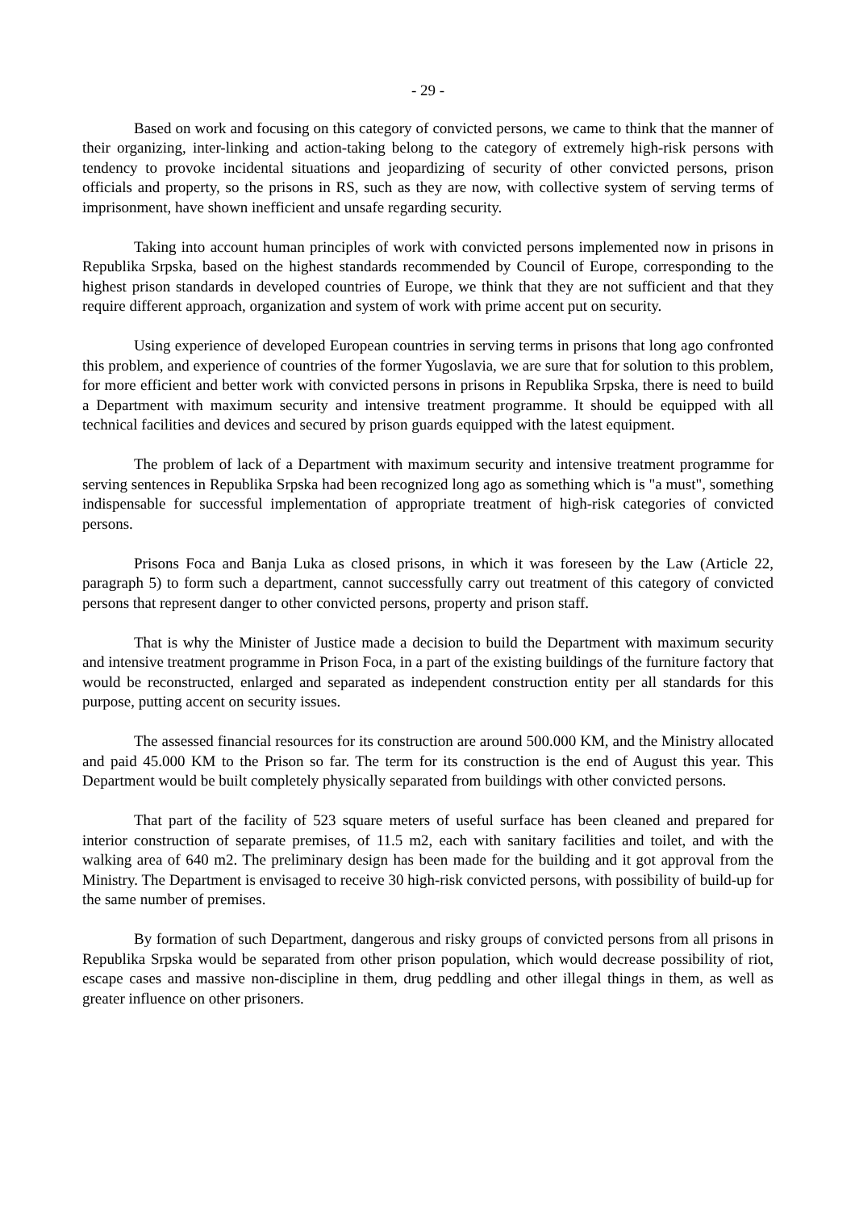- 29 -
Based on work and focusing on this category of convicted persons, we came to think that the manner of their organizing, inter-linking and action-taking belong to the category of extremely high-risk persons with tendency to provoke incidental situations and jeopardizing of security of other convicted persons, prison officials and property, so the prisons in RS, such as they are now, with collective system of serving terms of imprisonment, have shown inefficient and unsafe regarding security.
Taking into account human principles of work with convicted persons implemented now in prisons in Republika Srpska, based on the highest standards recommended by Council of Europe, corresponding to the highest prison standards in developed countries of Europe, we think that they are not sufficient and that they require different approach, organization and system of work with prime accent put on security.
Using experience of developed European countries in serving terms in prisons that long ago confronted this problem, and experience of countries of the former Yugoslavia, we are sure that for solution to this problem, for more efficient and better work with convicted persons in prisons in Republika Srpska, there is need to build a Department with maximum security and intensive treatment programme. It should be equipped with all technical facilities and devices and secured by prison guards equipped with the latest equipment.
The problem of lack of a Department with maximum security and intensive treatment programme for serving sentences in Republika Srpska had been recognized long ago as something which is "a must", something indispensable for successful implementation of appropriate treatment of high-risk categories of convicted persons.
Prisons Foca and Banja Luka as closed prisons, in which it was foreseen by the Law (Article 22, paragraph 5) to form such a department, cannot successfully carry out treatment of this category of convicted persons that represent danger to other convicted persons, property and prison staff.
That is why the Minister of Justice made a decision to build the Department with maximum security and intensive treatment programme in Prison Foca, in a part of the existing buildings of the furniture factory that would be reconstructed, enlarged and separated as independent construction entity per all standards for this purpose, putting accent on security issues.
The assessed financial resources for its construction are around 500.000 KM, and the Ministry allocated and paid 45.000 KM to the Prison so far. The term for its construction is the end of August this year. This Department would be built completely physically separated from buildings with other convicted persons.
That part of the facility of 523 square meters of useful surface has been cleaned and prepared for interior construction of separate premises, of 11.5 m2, each with sanitary facilities and toilet, and with the walking area of 640 m2. The preliminary design has been made for the building and it got approval from the Ministry. The Department is envisaged to receive 30 high-risk convicted persons, with possibility of build-up for the same number of premises.
By formation of such Department, dangerous and risky groups of convicted persons from all prisons in Republika Srpska would be separated from other prison population, which would decrease possibility of riot, escape cases and massive non-discipline in them, drug peddling and other illegal things in them, as well as greater influence on other prisoners.